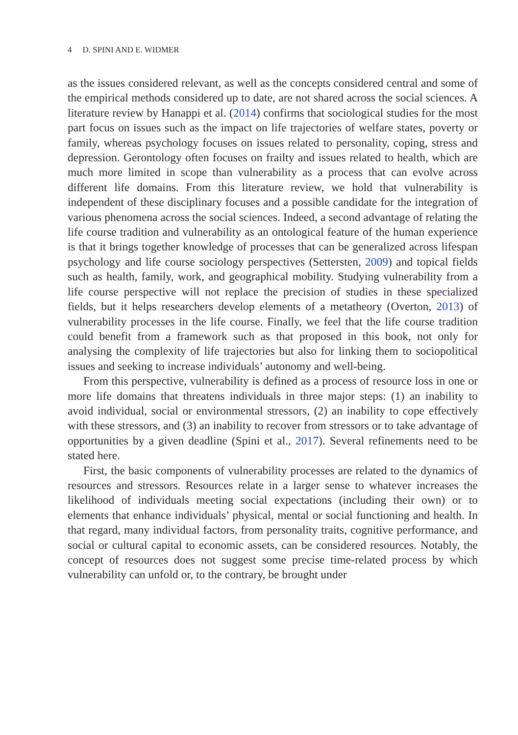4 D. SPINI AND E. WIDMER
as the issues considered relevant, as well as the concepts considered central and some of the empirical methods considered up to date, are not shared across the social sciences. A literature review by Hanappi et al. (2014) confirms that sociological studies for the most part focus on issues such as the impact on life trajectories of welfare states, poverty or family, whereas psychology focuses on issues related to personality, coping, stress and depression. Gerontology often focuses on frailty and issues related to health, which are much more limited in scope than vulnerability as a process that can evolve across different life domains. From this literature review, we hold that vulnerability is independent of these disciplinary focuses and a possible candidate for the integration of various phenomena across the social sciences. Indeed, a second advantage of relating the life course tradition and vulnerability as an ontological feature of the human experience is that it brings together knowledge of processes that can be generalized across lifespan psychology and life course sociology perspectives (Settersten, 2009) and topical fields such as health, family, work, and geographical mobility. Studying vulnerability from a life course perspective will not replace the precision of studies in these specialized fields, but it helps researchers develop elements of a metatheory (Overton, 2013) of vulnerability processes in the life course. Finally, we feel that the life course tradition could benefit from a framework such as that proposed in this book, not only for analysing the complexity of life trajectories but also for linking them to sociopolitical issues and seeking to increase individuals’ autonomy and well-being.
From this perspective, vulnerability is defined as a process of resource loss in one or more life domains that threatens individuals in three major steps: (1) an inability to avoid individual, social or environmental stressors, (2) an inability to cope effectively with these stressors, and (3) an inability to recover from stressors or to take advantage of opportunities by a given deadline (Spini et al., 2017). Several refinements need to be stated here.
First, the basic components of vulnerability processes are related to the dynamics of resources and stressors. Resources relate in a larger sense to whatever increases the likelihood of individuals meeting social expectations (including their own) or to elements that enhance individuals’ physical, mental or social functioning and health. In that regard, many individual factors, from personality traits, cognitive performance, and social or cultural capital to economic assets, can be considered resources. Notably, the concept of resources does not suggest some precise time-related process by which vulnerability can unfold or, to the contrary, be brought under